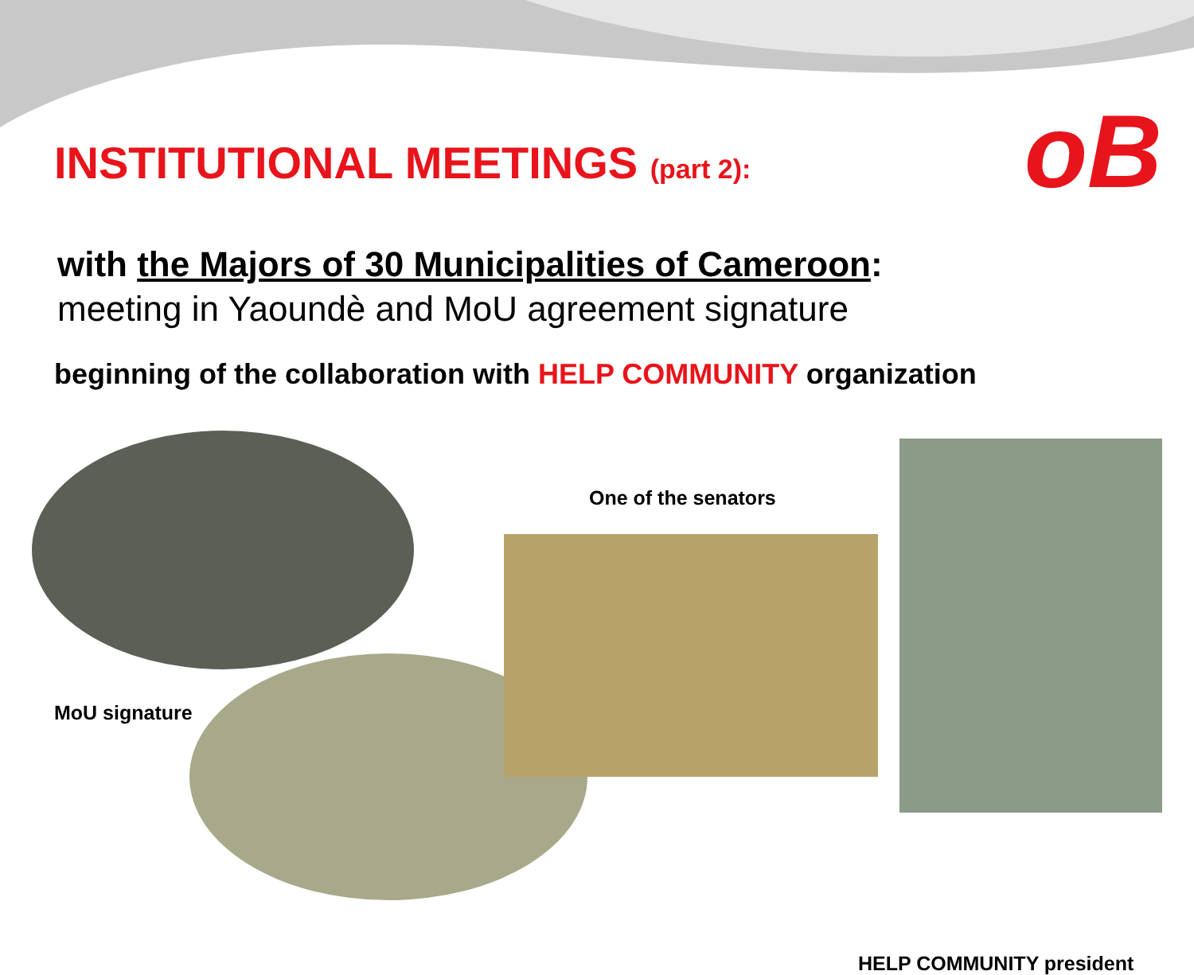oB
INSTITUTIONAL MEETINGS (part 2):
with the Majors of 30 Municipalities of Cameroon:
meeting in Yaoundè and MoU agreement signature
beginning of the collaboration with HELP COMMUNITY organization
MoU signature
One of the senators
HELP COMMUNITY president